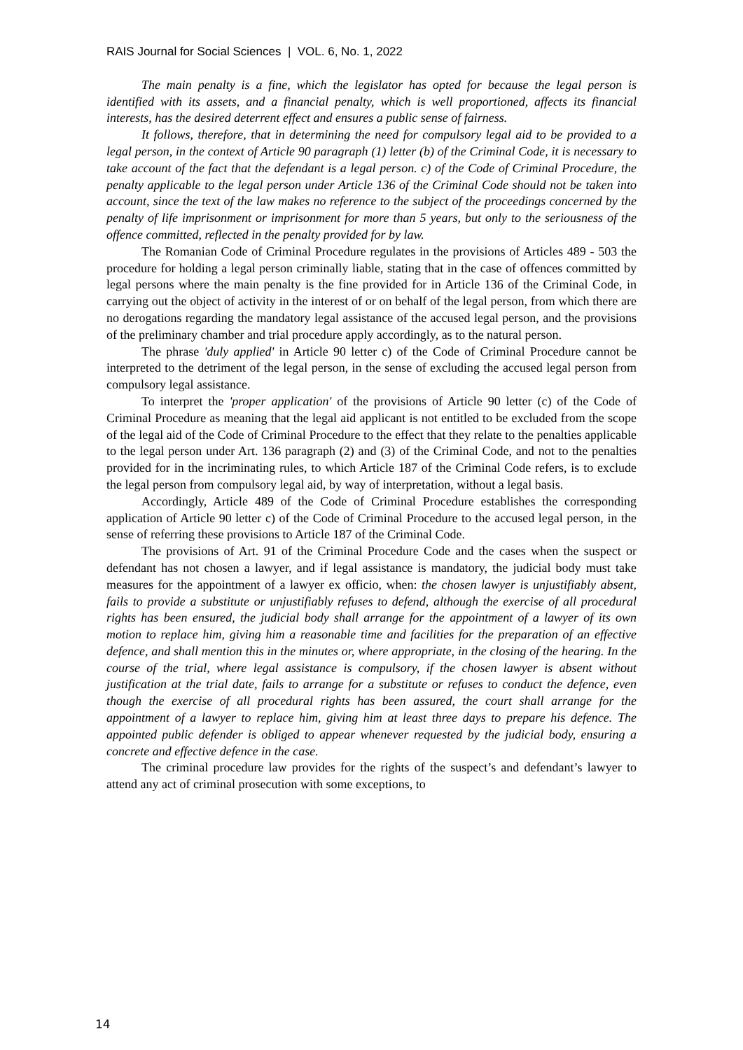RAIS Journal for Social Sciences | VOL. 6, No. 1, 2022
The main penalty is a fine, which the legislator has opted for because the legal person is identified with its assets, and a financial penalty, which is well proportioned, affects its financial interests, has the desired deterrent effect and ensures a public sense of fairness.
It follows, therefore, that in determining the need for compulsory legal aid to be provided to a legal person, in the context of Article 90 paragraph (1) letter (b) of the Criminal Code, it is necessary to take account of the fact that the defendant is a legal person. c) of the Code of Criminal Procedure, the penalty applicable to the legal person under Article 136 of the Criminal Code should not be taken into account, since the text of the law makes no reference to the subject of the proceedings concerned by the penalty of life imprisonment or imprisonment for more than 5 years, but only to the seriousness of the offence committed, reflected in the penalty provided for by law.
The Romanian Code of Criminal Procedure regulates in the provisions of Articles 489 - 503 the procedure for holding a legal person criminally liable, stating that in the case of offences committed by legal persons where the main penalty is the fine provided for in Article 136 of the Criminal Code, in carrying out the object of activity in the interest of or on behalf of the legal person, from which there are no derogations regarding the mandatory legal assistance of the accused legal person, and the provisions of the preliminary chamber and trial procedure apply accordingly, as to the natural person.
The phrase 'duly applied' in Article 90 letter c) of the Code of Criminal Procedure cannot be interpreted to the detriment of the legal person, in the sense of excluding the accused legal person from compulsory legal assistance.
To interpret the 'proper application' of the provisions of Article 90 letter (c) of the Code of Criminal Procedure as meaning that the legal aid applicant is not entitled to be excluded from the scope of the legal aid of the Code of Criminal Procedure to the effect that they relate to the penalties applicable to the legal person under Art. 136 paragraph (2) and (3) of the Criminal Code, and not to the penalties provided for in the incriminating rules, to which Article 187 of the Criminal Code refers, is to exclude the legal person from compulsory legal aid, by way of interpretation, without a legal basis.
Accordingly, Article 489 of the Code of Criminal Procedure establishes the corresponding application of Article 90 letter c) of the Code of Criminal Procedure to the accused legal person, in the sense of referring these provisions to Article 187 of the Criminal Code.
The provisions of Art. 91 of the Criminal Procedure Code and the cases when the suspect or defendant has not chosen a lawyer, and if legal assistance is mandatory, the judicial body must take measures for the appointment of a lawyer ex officio, when: the chosen lawyer is unjustifiably absent, fails to provide a substitute or unjustifiably refuses to defend, although the exercise of all procedural rights has been ensured, the judicial body shall arrange for the appointment of a lawyer of its own motion to replace him, giving him a reasonable time and facilities for the preparation of an effective defence, and shall mention this in the minutes or, where appropriate, in the closing of the hearing. In the course of the trial, where legal assistance is compulsory, if the chosen lawyer is absent without justification at the trial date, fails to arrange for a substitute or refuses to conduct the defence, even though the exercise of all procedural rights has been assured, the court shall arrange for the appointment of a lawyer to replace him, giving him at least three days to prepare his defence. The appointed public defender is obliged to appear whenever requested by the judicial body, ensuring a concrete and effective defence in the case.
The criminal procedure law provides for the rights of the suspect’s and defendant’s lawyer to attend any act of criminal prosecution with some exceptions, to
14